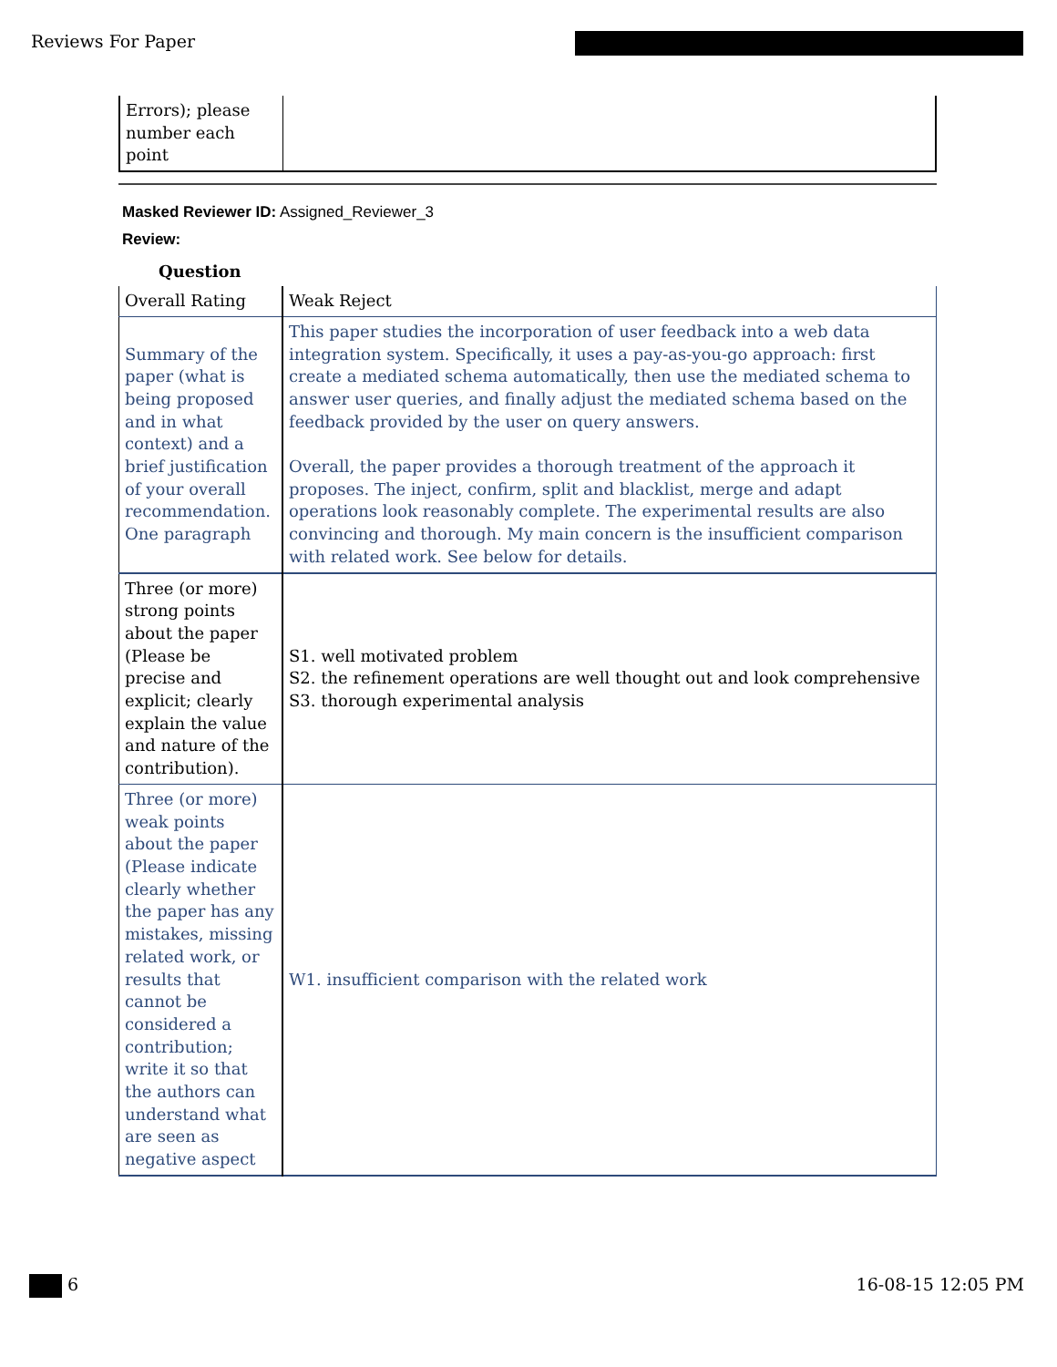Reviews For Paper
| Errors); please number each point | |
Masked Reviewer ID: Assigned_Reviewer_3
Review:
Question
| Overall Rating | Weak Reject |
| Summary of the paper (what is being proposed and in what context) and a brief justification of your overall recommendation. One paragraph | This paper studies the incorporation of user feedback into a web data integration system. Specifically, it uses a pay-as-you-go approach: first create a mediated schema automatically, then use the mediated schema to answer user queries, and finally adjust the mediated schema based on the feedback provided by the user on query answers. Overall, the paper provides a thorough treatment of the approach it proposes. The inject, confirm, split and blacklist, merge and adapt operations look reasonably complete. The experimental results are also convincing and thorough. My main concern is the insufficient comparison with related work. See below for details. |
| Three (or more) strong points about the paper (Please be precise and explicit; clearly explain the value and nature of the contribution). | S1. well motivated problem S2. the refinement operations are well thought out and look comprehensive S3. thorough experimental analysis |
| Three (or more) weak points about the paper (Please indicate clearly whether the paper has any mistakes, missing related work, or results that cannot be considered a contribution; write it so that the authors can understand what are seen as negative aspect | W1. insufficient comparison with the related work |
6 16-08-15 12:05 PM